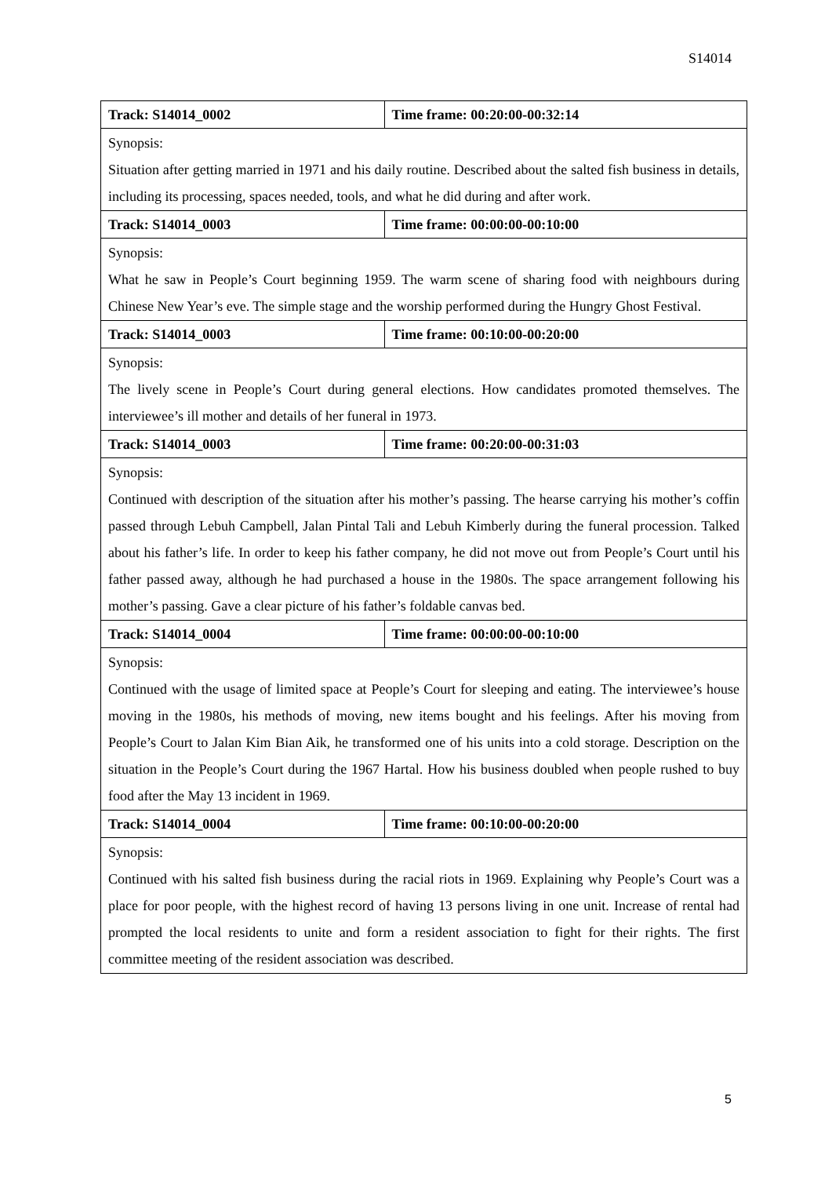S14014
| Track: S14014_0002 | Time frame: 00:20:00-00:32:14 |
| Synopsis: Situation after getting married in 1971 and his daily routine. Described about the salted fish business in details, including its processing, spaces needed, tools, and what he did during and after work. | |
| Track: S14014_0003 | Time frame: 00:00:00-00:10:00 |
| Synopsis: What he saw in People’s Court beginning 1959. The warm scene of sharing food with neighbours during Chinese New Year’s eve. The simple stage and the worship performed during the Hungry Ghost Festival. | |
| Track: S14014_0003 | Time frame: 00:10:00-00:20:00 |
| Synopsis: The lively scene in People’s Court during general elections. How candidates promoted themselves. The interviewee’s ill mother and details of her funeral in 1973. | |
| Track: S14014_0003 | Time frame: 00:20:00-00:31:03 |
| Synopsis: Continued with description of the situation after his mother’s passing. The hearse carrying his mother’s coffin passed through Lebuh Campbell, Jalan Pintal Tali and Lebuh Kimberly during the funeral procession. Talked about his father’s life. In order to keep his father company, he did not move out from People’s Court until his father passed away, although he had purchased a house in the 1980s. The space arrangement following his mother’s passing. Gave a clear picture of his father’s foldable canvas bed. | |
| Track: S14014_0004 | Time frame: 00:00:00-00:10:00 |
| Synopsis: Continued with the usage of limited space at People’s Court for sleeping and eating. The interviewee’s house moving in the 1980s, his methods of moving, new items bought and his feelings. After his moving from People’s Court to Jalan Kim Bian Aik, he transformed one of his units into a cold storage. Description on the situation in the People’s Court during the 1967 Hartal. How his business doubled when people rushed to buy food after the May 13 incident in 1969. | |
| Track: S14014_0004 | Time frame: 00:10:00-00:20:00 |
| Synopsis: Continued with his salted fish business during the racial riots in 1969. Explaining why People’s Court was a place for poor people, with the highest record of having 13 persons living in one unit. Increase of rental had prompted the local residents to unite and form a resident association to fight for their rights. The first committee meeting of the resident association was described. | |
5